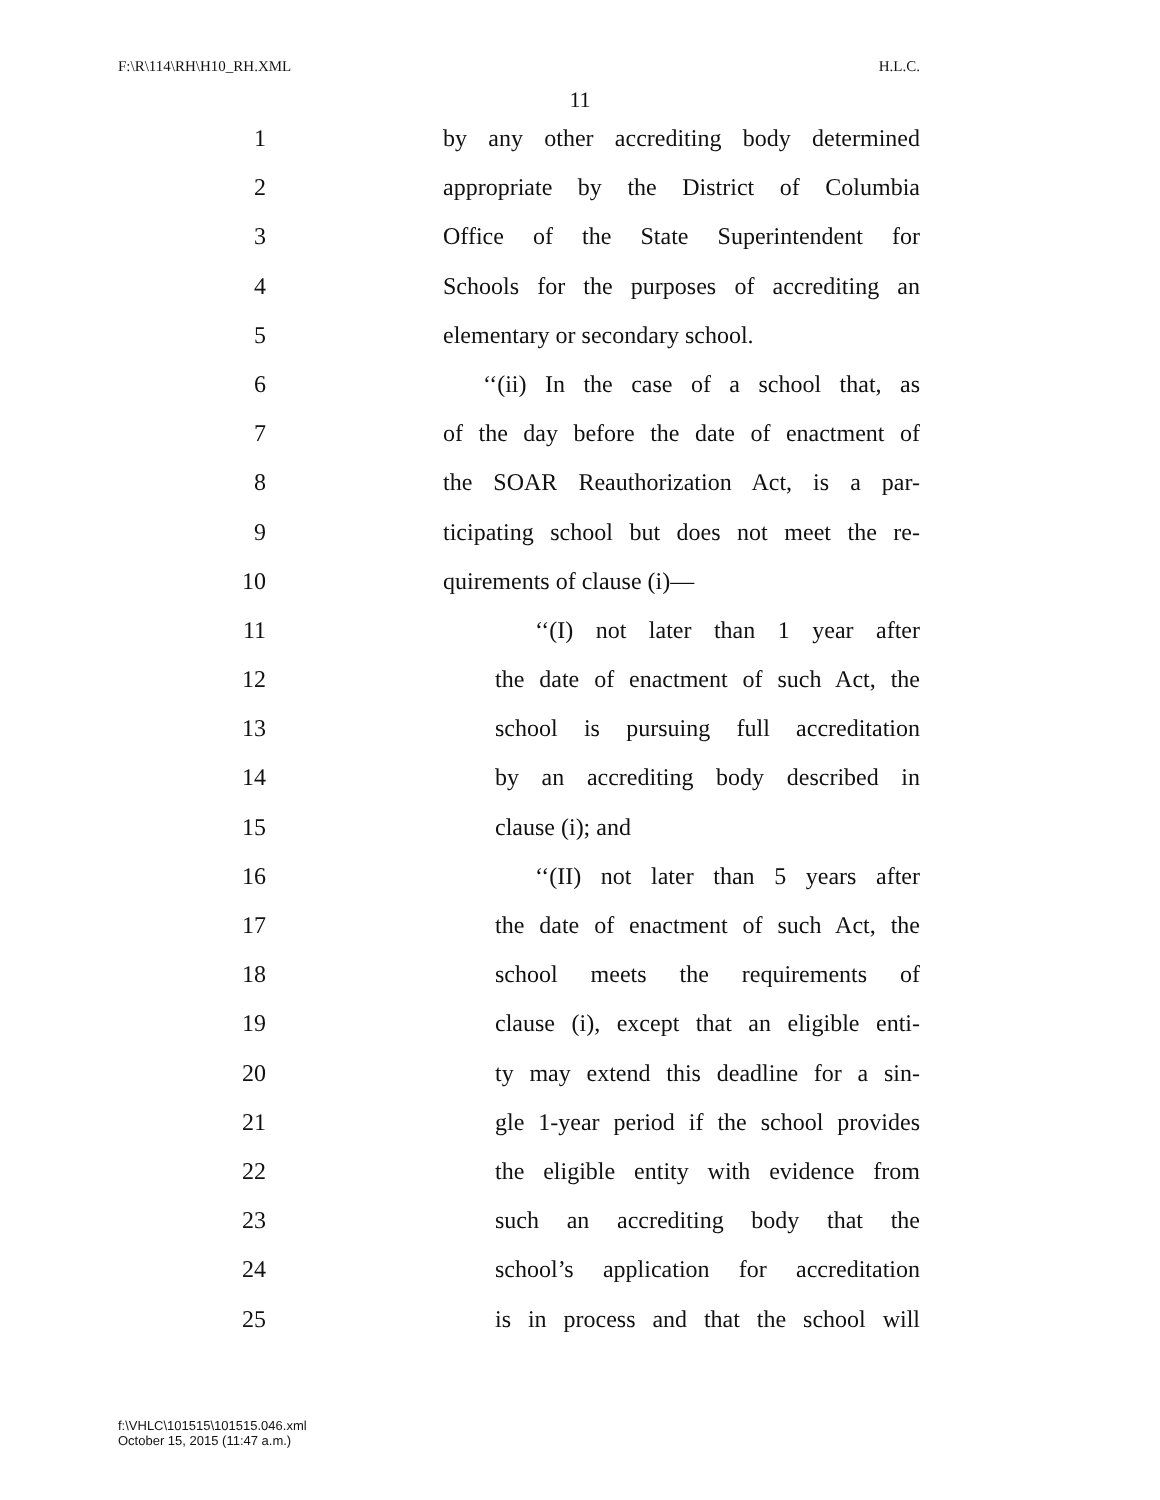F:\R\114\RH\H10_RH.XML H.L.C.
11
1 by any other accrediting body determined
2 appropriate by the District of Columbia
3 Office of the State Superintendent for
4 Schools for the purposes of accrediting an
5 elementary or secondary school.
6 ‘‘(ii) In the case of a school that, as
7 of the day before the date of enactment of
8 the SOAR Reauthorization Act, is a par-
9 ticipating school but does not meet the re-
10 quirements of clause (i)—
11 ‘‘(I) not later than 1 year after
12 the date of enactment of such Act, the
13 school is pursuing full accreditation
14 by an accrediting body described in
15 clause (i); and
16 ‘‘(II) not later than 5 years after
17 the date of enactment of such Act, the
18 school meets the requirements of
19 clause (i), except that an eligible enti-
20 ty may extend this deadline for a sin-
21 gle 1-year period if the school provides
22 the eligible entity with evidence from
23 such an accrediting body that the
24 school’s application for accreditation
25 is in process and that the school will
f:\VHLC\101515\101515.046.xml
October 15, 2015 (11:47 a.m.)